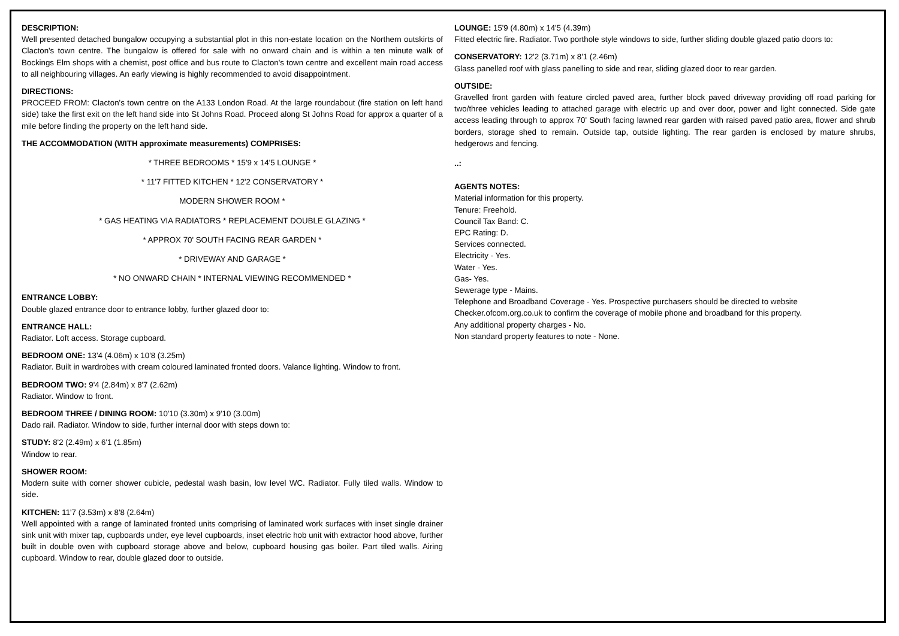DESCRIPTION:
Well presented detached bungalow occupying a substantial plot in this non-estate location on the Northern outskirts of Clacton's town centre. The bungalow is offered for sale with no onward chain and is within a ten minute walk of Bockings Elm shops with a chemist, post office and bus route to Clacton's town centre and excellent main road access to all neighbouring villages. An early viewing is highly recommended to avoid disappointment.
DIRECTIONS:
PROCEED FROM: Clacton's town centre on the A133 London Road. At the large roundabout (fire station on left hand side) take the first exit on the left hand side into St Johns Road. Proceed along St Johns Road for approx a quarter of a mile before finding the property on the left hand side.
THE ACCOMMODATION (WITH approximate measurements) COMPRISES:
* THREE BEDROOMS * 15'9 x 14'5 LOUNGE *
* 11'7 FITTED KITCHEN * 12'2 CONSERVATORY *
MODERN SHOWER ROOM *
* GAS HEATING VIA RADIATORS * REPLACEMENT DOUBLE GLAZING *
* APPROX 70' SOUTH FACING REAR GARDEN *
* DRIVEWAY AND GARAGE *
* NO ONWARD CHAIN * INTERNAL VIEWING RECOMMENDED *
ENTRANCE LOBBY:
Double glazed entrance door to entrance lobby, further glazed door to:
ENTRANCE HALL:
Radiator. Loft access. Storage cupboard.
BEDROOM ONE: 13'4 (4.06m) x 10'8 (3.25m)
Radiator. Built in wardrobes with cream coloured laminated fronted doors. Valance lighting. Window to front.
BEDROOM TWO: 9'4 (2.84m) x 8'7 (2.62m)
Radiator. Window to front.
BEDROOM THREE / DINING ROOM: 10'10 (3.30m) x 9'10 (3.00m)
Dado rail. Radiator. Window to side, further internal door with steps down to:
STUDY: 8'2 (2.49m) x 6'1 (1.85m)
Window to rear.
SHOWER ROOM:
Modern suite with corner shower cubicle, pedestal wash basin, low level WC. Radiator. Fully tiled walls. Window to side.
KITCHEN: 11'7 (3.53m) x 8'8 (2.64m)
Well appointed with a range of laminated fronted units comprising of laminated work surfaces with inset single drainer sink unit with mixer tap, cupboards under, eye level cupboards, inset electric hob unit with extractor hood above, further built in double oven with cupboard storage above and below, cupboard housing gas boiler. Part tiled walls. Airing cupboard. Window to rear, double glazed door to outside.
LOUNGE: 15'9 (4.80m) x 14'5 (4.39m)
Fitted electric fire. Radiator. Two porthole style windows to side, further sliding double glazed patio doors to:
CONSERVATORY: 12'2 (3.71m) x 8'1 (2.46m)
Glass panelled roof with glass panelling to side and rear, sliding glazed door to rear garden.
OUTSIDE:
Gravelled front garden with feature circled paved area, further block paved driveway providing off road parking for two/three vehicles leading to attached garage with electric up and over door, power and light connected. Side gate access leading through to approx 70' South facing lawned rear garden with raised paved patio area, flower and shrub borders, storage shed to remain. Outside tap, outside lighting. The rear garden is enclosed by mature shrubs, hedgerows and fencing.
..:
AGENTS NOTES:
Material information for this property.
Tenure: Freehold.
Council Tax Band: C.
EPC Rating: D.
Services connected.
Electricity - Yes.
Water - Yes.
Gas- Yes.
Sewerage type - Mains.
Telephone and Broadband Coverage - Yes. Prospective purchasers should be directed to website Checker.ofcom.org.co.uk to confirm the coverage of mobile phone and broadband for this property.
Any additional property charges - No.
Non standard property features to note - None.